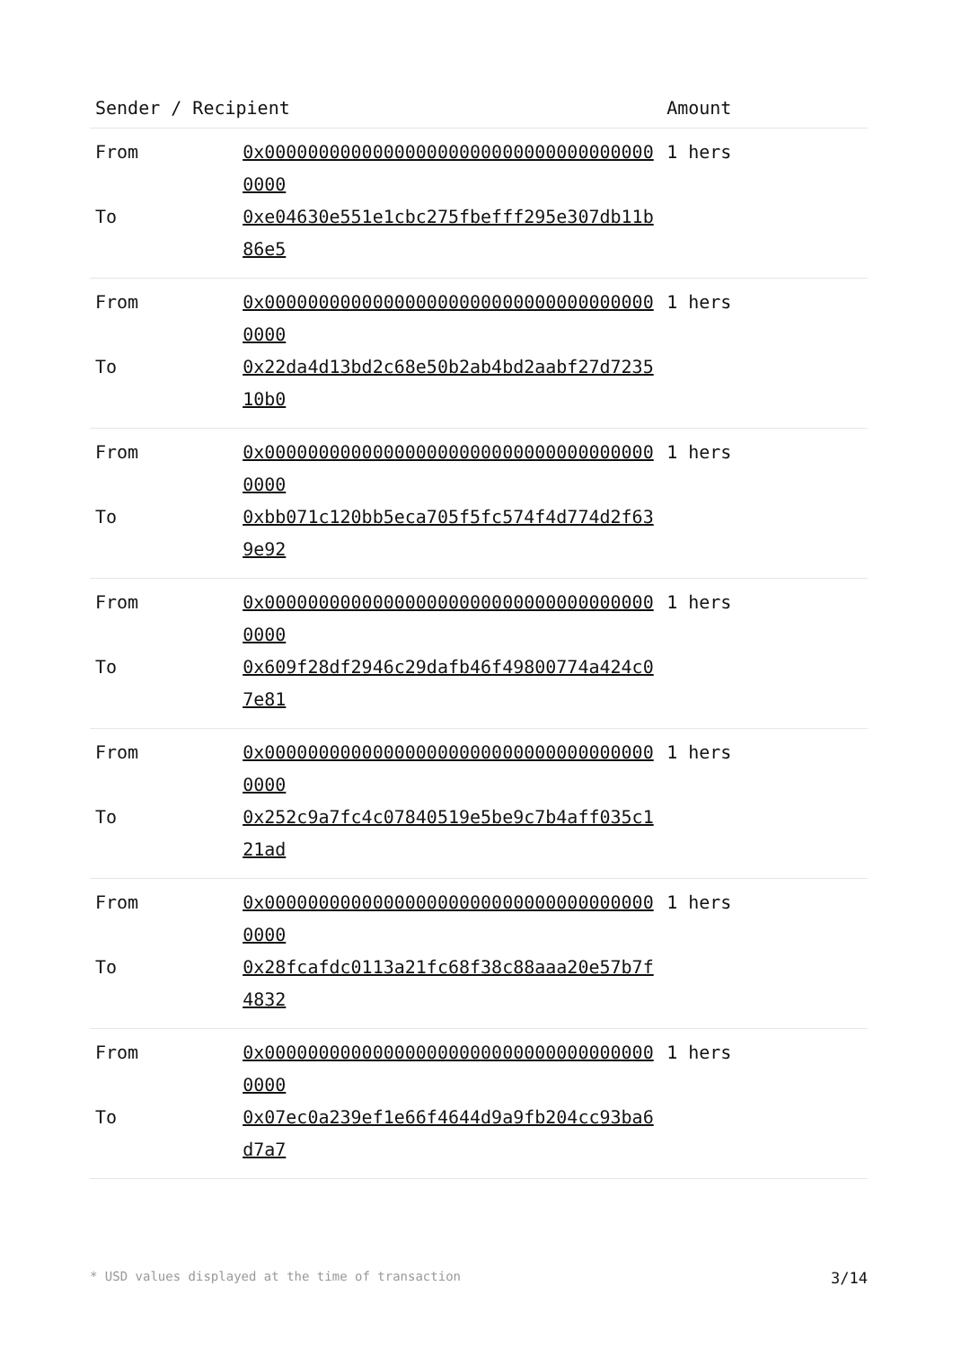| Sender / Recipient | | Amount |
| --- | --- | --- |
| From | 0x0000000000000000000000000000000000000000 | 1 hers |
| To | 0xe04630e551e1cbc275fbefff295e307db11b86e5 | |
| From | 0x0000000000000000000000000000000000000000 | 1 hers |
| To | 0x22da4d13bd2c68e50b2ab4bd2aabf27d723510b0 | |
| From | 0x0000000000000000000000000000000000000000 | 1 hers |
| To | 0xbb071c120bb5eca705f5fc574f4d774d2f639e92 | |
| From | 0x0000000000000000000000000000000000000000 | 1 hers |
| To | 0x609f28df2946c29dafb46f49800774a424c07e81 | |
| From | 0x0000000000000000000000000000000000000000 | 1 hers |
| To | 0x252c9a7fc4c07840519e5be9c7b4aff035c121ad | |
| From | 0x0000000000000000000000000000000000000000 | 1 hers |
| To | 0x28fcafdc0113a21fc68f38c88aaa20e57b7f4832 | |
| From | 0x0000000000000000000000000000000000000000 | 1 hers |
| To | 0x07ec0a239ef1e66f4644d9a9fb204cc93ba6d7a7 | |
* USD values displayed at the time of transaction 3/14